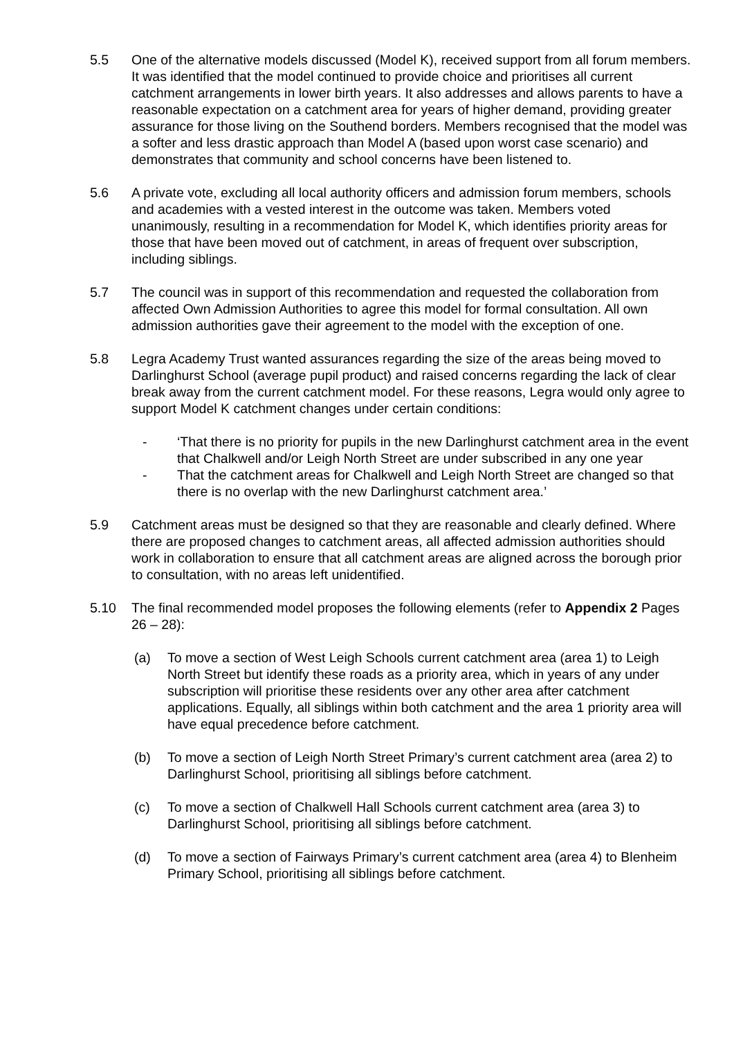5.5 One of the alternative models discussed (Model K), received support from all forum members. It was identified that the model continued to provide choice and prioritises all current catchment arrangements in lower birth years. It also addresses and allows parents to have a reasonable expectation on a catchment area for years of higher demand, providing greater assurance for those living on the Southend borders. Members recognised that the model was a softer and less drastic approach than Model A (based upon worst case scenario) and demonstrates that community and school concerns have been listened to.
5.6 A private vote, excluding all local authority officers and admission forum members, schools and academies with a vested interest in the outcome was taken. Members voted unanimously, resulting in a recommendation for Model K, which identifies priority areas for those that have been moved out of catchment, in areas of frequent over subscription, including siblings.
5.7 The council was in support of this recommendation and requested the collaboration from affected Own Admission Authorities to agree this model for formal consultation. All own admission authorities gave their agreement to the model with the exception of one.
5.8 Legra Academy Trust wanted assurances regarding the size of the areas being moved to Darlinghurst School (average pupil product) and raised concerns regarding the lack of clear break away from the current catchment model. For these reasons, Legra would only agree to support Model K catchment changes under certain conditions:
- ‘That there is no priority for pupils in the new Darlinghurst catchment area in the event that Chalkwell and/or Leigh North Street are under subscribed in any one year
- That the catchment areas for Chalkwell and Leigh North Street are changed so that there is no overlap with the new Darlinghurst catchment area.’
5.9 Catchment areas must be designed so that they are reasonable and clearly defined. Where there are proposed changes to catchment areas, all affected admission authorities should work in collaboration to ensure that all catchment areas are aligned across the borough prior to consultation, with no areas left unidentified.
5.10 The final recommended model proposes the following elements (refer to Appendix 2 Pages 26 – 28):
(a) To move a section of West Leigh Schools current catchment area (area 1) to Leigh North Street but identify these roads as a priority area, which in years of any under subscription will prioritise these residents over any other area after catchment applications. Equally, all siblings within both catchment and the area 1 priority area will have equal precedence before catchment.
(b) To move a section of Leigh North Street Primary’s current catchment area (area 2) to Darlinghurst School, prioritising all siblings before catchment.
(c) To move a section of Chalkwell Hall Schools current catchment area (area 3) to Darlinghurst School, prioritising all siblings before catchment.
(d) To move a section of Fairways Primary’s current catchment area (area 4) to Blenheim Primary School, prioritising all siblings before catchment.